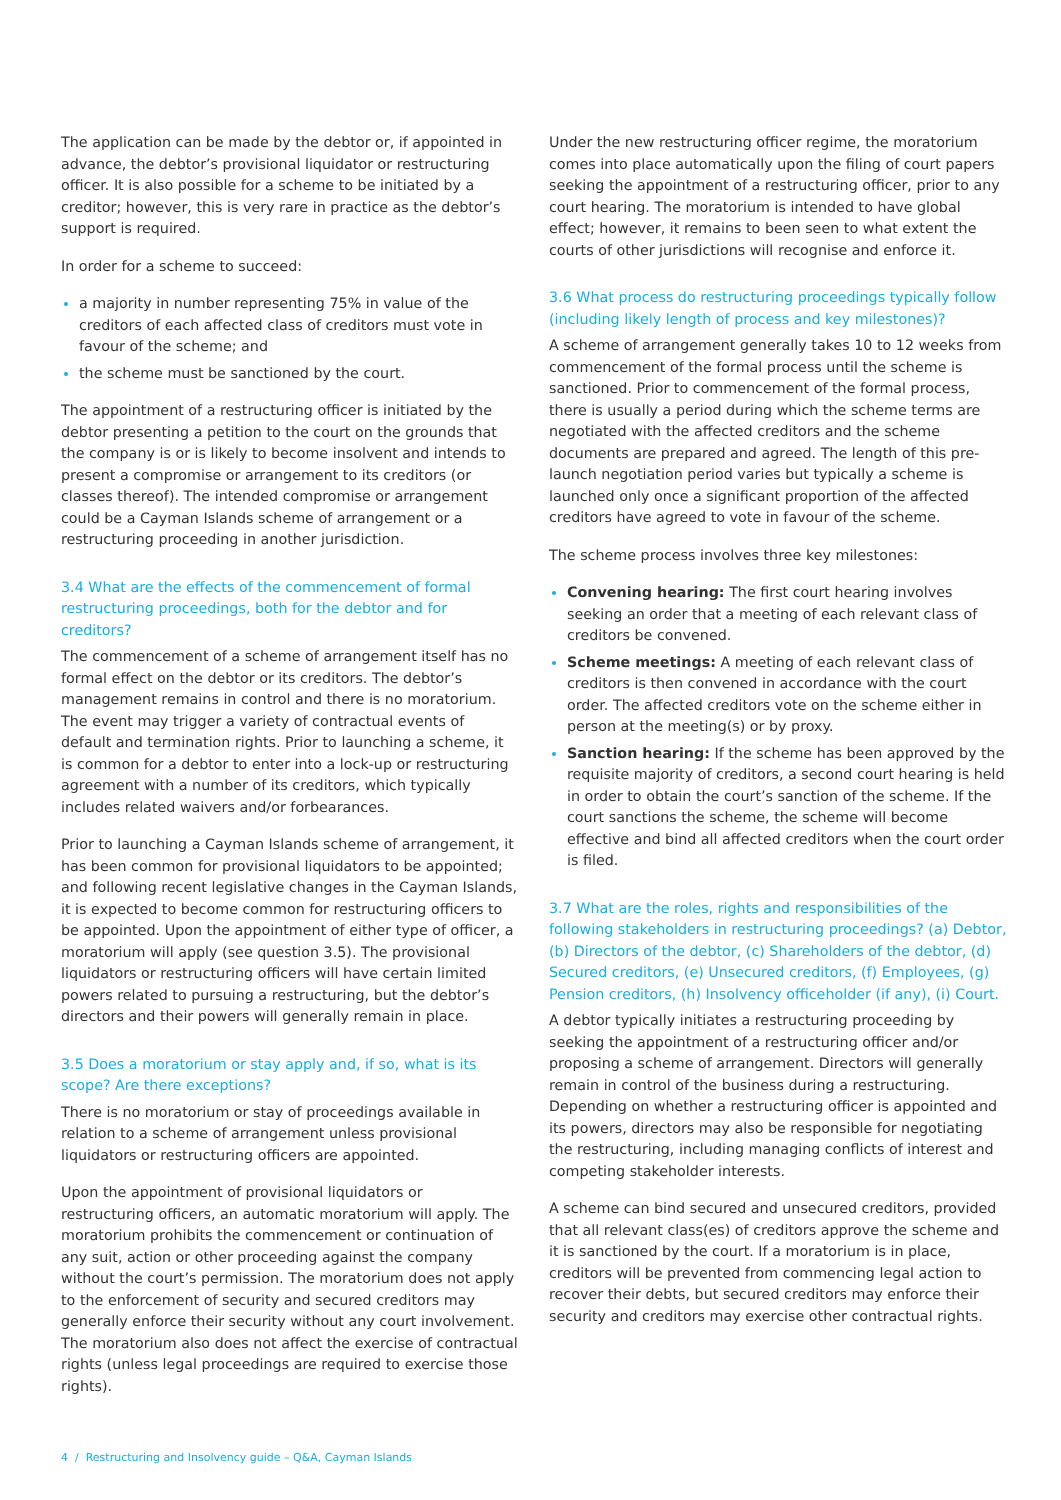The application can be made by the debtor or, if appointed in advance, the debtor’s provisional liquidator or restructuring officer. It is also possible for a scheme to be initiated by a creditor; however, this is very rare in practice as the debtor’s support is required.
In order for a scheme to succeed:
a majority in number representing 75% in value of the creditors of each affected class of creditors must vote in favour of the scheme; and
the scheme must be sanctioned by the court.
The appointment of a restructuring officer is initiated by the debtor presenting a petition to the court on the grounds that the company is or is likely to become insolvent and intends to present a compromise or arrangement to its creditors (or classes thereof). The intended compromise or arrangement could be a Cayman Islands scheme of arrangement or a restructuring proceeding in another jurisdiction.
3.4 What are the effects of the commencement of formal restructuring proceedings, both for the debtor and for creditors?
The commencement of a scheme of arrangement itself has no formal effect on the debtor or its creditors. The debtor’s management remains in control and there is no moratorium. The event may trigger a variety of contractual events of default and termination rights. Prior to launching a scheme, it is common for a debtor to enter into a lock-up or restructuring agreement with a number of its creditors, which typically includes related waivers and/or forbearances.
Prior to launching a Cayman Islands scheme of arrangement, it has been common for provisional liquidators to be appointed; and following recent legislative changes in the Cayman Islands, it is expected to become common for restructuring officers to be appointed. Upon the appointment of either type of officer, a moratorium will apply (see question 3.5). The provisional liquidators or restructuring officers will have certain limited powers related to pursuing a restructuring, but the debtor’s directors and their powers will generally remain in place.
3.5 Does a moratorium or stay apply and, if so, what is its scope? Are there exceptions?
There is no moratorium or stay of proceedings available in relation to a scheme of arrangement unless provisional liquidators or restructuring officers are appointed.
Upon the appointment of provisional liquidators or restructuring officers, an automatic moratorium will apply. The moratorium prohibits the commencement or continuation of any suit, action or other proceeding against the company without the court’s permission. The moratorium does not apply to the enforcement of security and secured creditors may generally enforce their security without any court involvement. The moratorium also does not affect the exercise of contractual rights (unless legal proceedings are required to exercise those rights).
Under the new restructuring officer regime, the moratorium comes into place automatically upon the filing of court papers seeking the appointment of a restructuring officer, prior to any court hearing. The moratorium is intended to have global effect; however, it remains to been seen to what extent the courts of other jurisdictions will recognise and enforce it.
3.6 What process do restructuring proceedings typically follow (including likely length of process and key milestones)?
A scheme of arrangement generally takes 10 to 12 weeks from commencement of the formal process until the scheme is sanctioned. Prior to commencement of the formal process, there is usually a period during which the scheme terms are negotiated with the affected creditors and the scheme documents are prepared and agreed. The length of this pre-launch negotiation period varies but typically a scheme is launched only once a significant proportion of the affected creditors have agreed to vote in favour of the scheme.
The scheme process involves three key milestones:
Convening hearing: The first court hearing involves seeking an order that a meeting of each relevant class of creditors be convened.
Scheme meetings: A meeting of each relevant class of creditors is then convened in accordance with the court order. The affected creditors vote on the scheme either in person at the meeting(s) or by proxy.
Sanction hearing: If the scheme has been approved by the requisite majority of creditors, a second court hearing is held in order to obtain the court’s sanction of the scheme. If the court sanctions the scheme, the scheme will become effective and bind all affected creditors when the court order is filed.
3.7 What are the roles, rights and responsibilities of the following stakeholders in restructuring proceedings? (a) Debtor, (b) Directors of the debtor, (c) Shareholders of the debtor, (d) Secured creditors, (e) Unsecured creditors, (f) Employees, (g) Pension creditors, (h) Insolvency officeholder (if any), (i) Court.
A debtor typically initiates a restructuring proceeding by seeking the appointment of a restructuring officer and/or proposing a scheme of arrangement. Directors will generally remain in control of the business during a restructuring. Depending on whether a restructuring officer is appointed and its powers, directors may also be responsible for negotiating the restructuring, including managing conflicts of interest and competing stakeholder interests.
A scheme can bind secured and unsecured creditors, provided that all relevant class(es) of creditors approve the scheme and it is sanctioned by the court. If a moratorium is in place, creditors will be prevented from commencing legal action to recover their debts, but secured creditors may enforce their security and creditors may exercise other contractual rights.
4 / Restructuring and Insolvency guide – Q&A, Cayman Islands